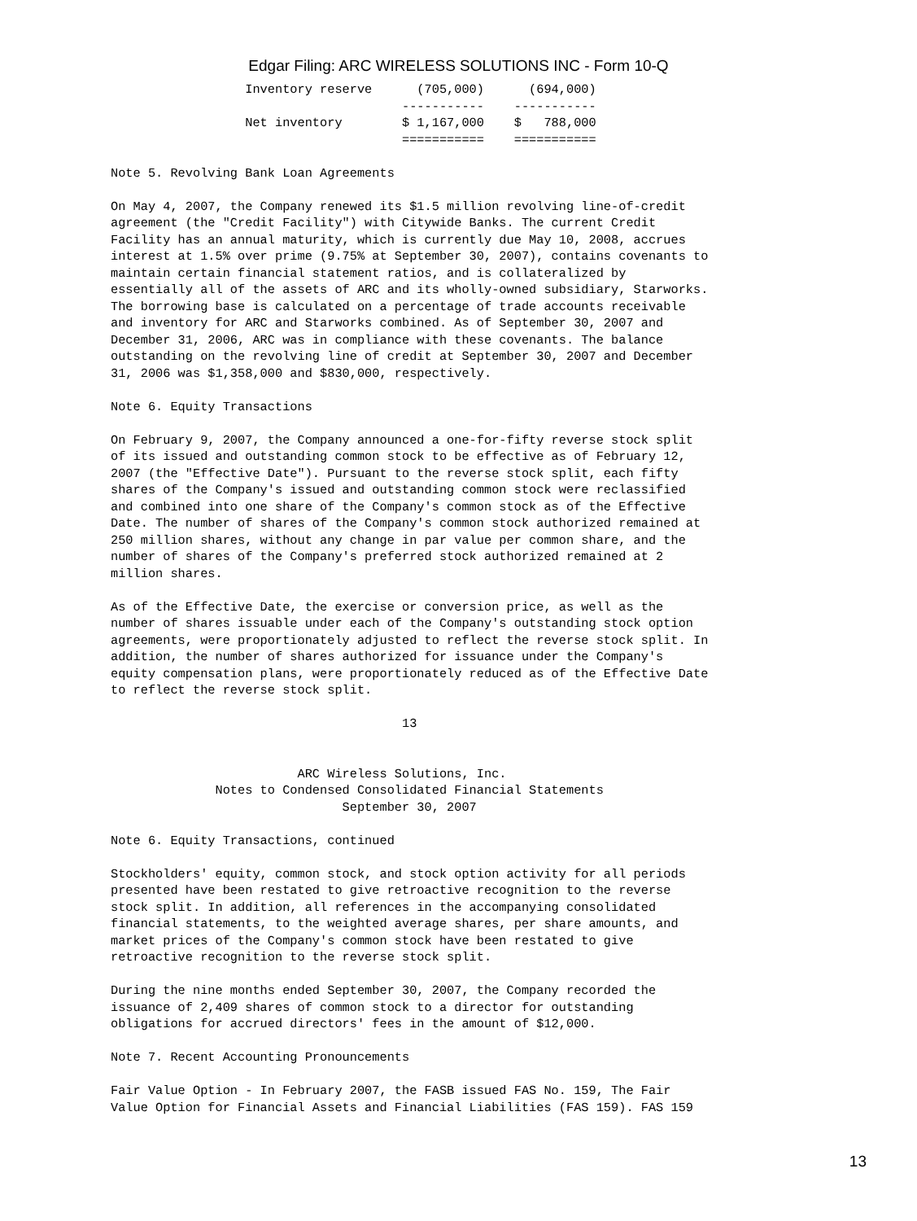Edgar Filing: ARC WIRELESS SOLUTIONS INC - Form 10-Q
                  Inventory reserve      (705,000)      (694,000)
                                       -----------    -----------
                  Net inventory        $ 1,167,000    $   788,000
                                       ===========    ===========

Note 5. Revolving Bank Loan Agreements

On May 4, 2007, the Company renewed its $1.5 million revolving line-of-credit
agreement (the "Credit Facility") with Citywide Banks. The current Credit
Facility has an annual maturity, which is currently due May 10, 2008, accrues
interest at 1.5% over prime (9.75% at September 30, 2007), contains covenants to
maintain certain financial statement ratios, and is collateralized by
essentially all of the assets of ARC and its wholly-owned subsidiary, Starworks.
The borrowing base is calculated on a percentage of trade accounts receivable
and inventory for ARC and Starworks combined. As of September 30, 2007 and
December 31, 2006, ARC was in compliance with these covenants. The balance
outstanding on the revolving line of credit at September 30, 2007 and December
31, 2006 was $1,358,000 and $830,000, respectively.

Note 6. Equity Transactions

On February 9, 2007, the Company announced a one-for-fifty reverse stock split
of its issued and outstanding common stock to be effective as of February 12,
2007 (the "Effective Date"). Pursuant to the reverse stock split, each fifty
shares of the Company's issued and outstanding common stock were reclassified
and combined into one share of the Company's common stock as of the Effective
Date. The number of shares of the Company's common stock authorized remained at
250 million shares, without any change in par value per common share, and the
number of shares of the Company's preferred stock authorized remained at 2
million shares.

As of the Effective Date, the exercise or conversion price, as well as the
number of shares issuable under each of the Company's outstanding stock option
agreements, were proportionately adjusted to reflect the reverse stock split. In
addition, the number of shares authorized for issuance under the Company's
equity compensation plans, were proportionately reduced as of the Effective Date
to reflect the reverse stock split.

                                       13


                         ARC Wireless Solutions, Inc.
              Notes to Condensed Consolidated Financial Statements
                               September 30, 2007

Note 6. Equity Transactions, continued

Stockholders' equity, common stock, and stock option activity for all periods
presented have been restated to give retroactive recognition to the reverse
stock split. In addition, all references in the accompanying consolidated
financial statements, to the weighted average shares, per share amounts, and
market prices of the Company's common stock have been restated to give
retroactive recognition to the reverse stock split.

During the nine months ended September 30, 2007, the Company recorded the
issuance of 2,409 shares of common stock to a director for outstanding
obligations for accrued directors' fees in the amount of $12,000.

Note 7. Recent Accounting Pronouncements

Fair Value Option - In February 2007, the FASB issued FAS No. 159, The Fair
Value Option for Financial Assets and Financial Liabilities (FAS 159). FAS 159
13